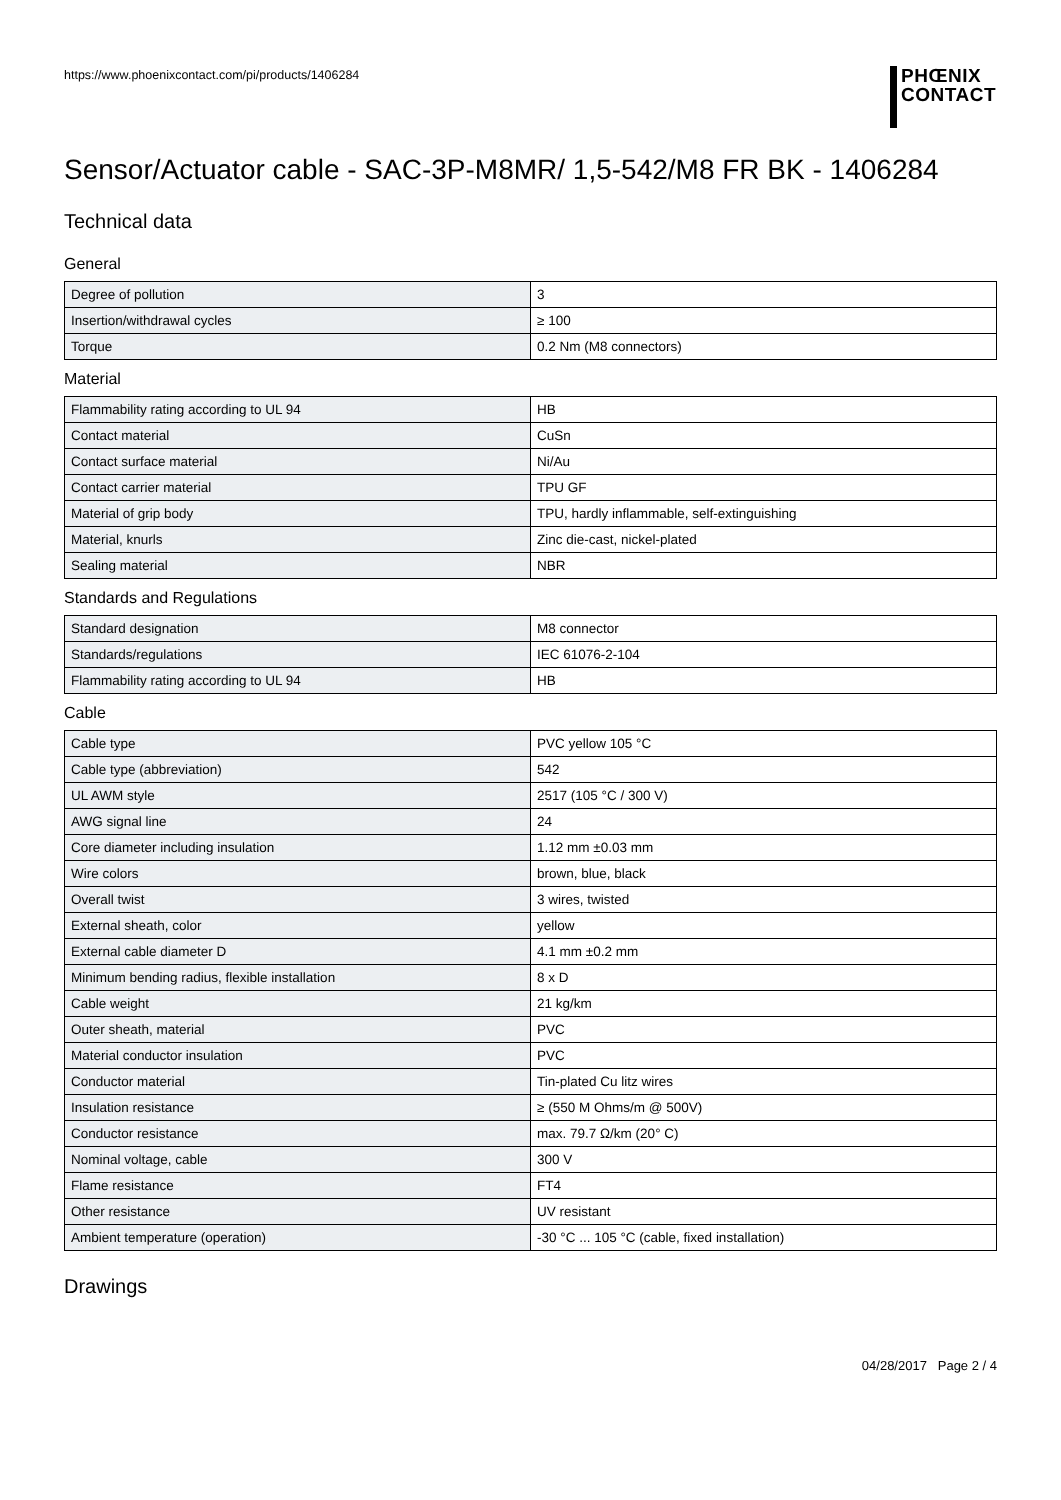https://www.phoenixcontact.com/pi/products/1406284
PHŒNIX
CONTACT
Sensor/Actuator cable - SAC-3P-M8MR/ 1,5-542/M8 FR BK - 1406284
Technical data
General
| Degree of pollution | 3 |
| Insertion/withdrawal cycles | ≥ 100 |
| Torque | 0.2 Nm (M8 connectors) |
Material
| Flammability rating according to UL 94 | HB |
| Contact material | CuSn |
| Contact surface material | Ni/Au |
| Contact carrier material | TPU GF |
| Material of grip body | TPU, hardly inflammable, self-extinguishing |
| Material, knurls | Zinc die-cast, nickel-plated |
| Sealing material | NBR |
Standards and Regulations
| Standard designation | M8 connector |
| Standards/regulations | IEC 61076-2-104 |
| Flammability rating according to UL 94 | HB |
Cable
| Cable type | PVC yellow 105 °C |
| Cable type (abbreviation) | 542 |
| UL AWM style | 2517 (105 °C / 300 V) |
| AWG signal line | 24 |
| Core diameter including insulation | 1.12 mm ±0.03 mm |
| Wire colors | brown, blue, black |
| Overall twist | 3 wires, twisted |
| External sheath, color | yellow |
| External cable diameter D | 4.1 mm ±0.2 mm |
| Minimum bending radius, flexible installation | 8 x D |
| Cable weight | 21 kg/km |
| Outer sheath, material | PVC |
| Material conductor insulation | PVC |
| Conductor material | Tin-plated Cu litz wires |
| Insulation resistance | ≥ (550 M Ohms/m @ 500V) |
| Conductor resistance | max. 79.7 Ω/km (20° C) |
| Nominal voltage, cable | 300 V |
| Flame resistance | FT4 |
| Other resistance | UV resistant |
| Ambient temperature (operation) | -30 °C ... 105 °C (cable, fixed installation) |
Drawings
04/28/2017 Page 2 / 4